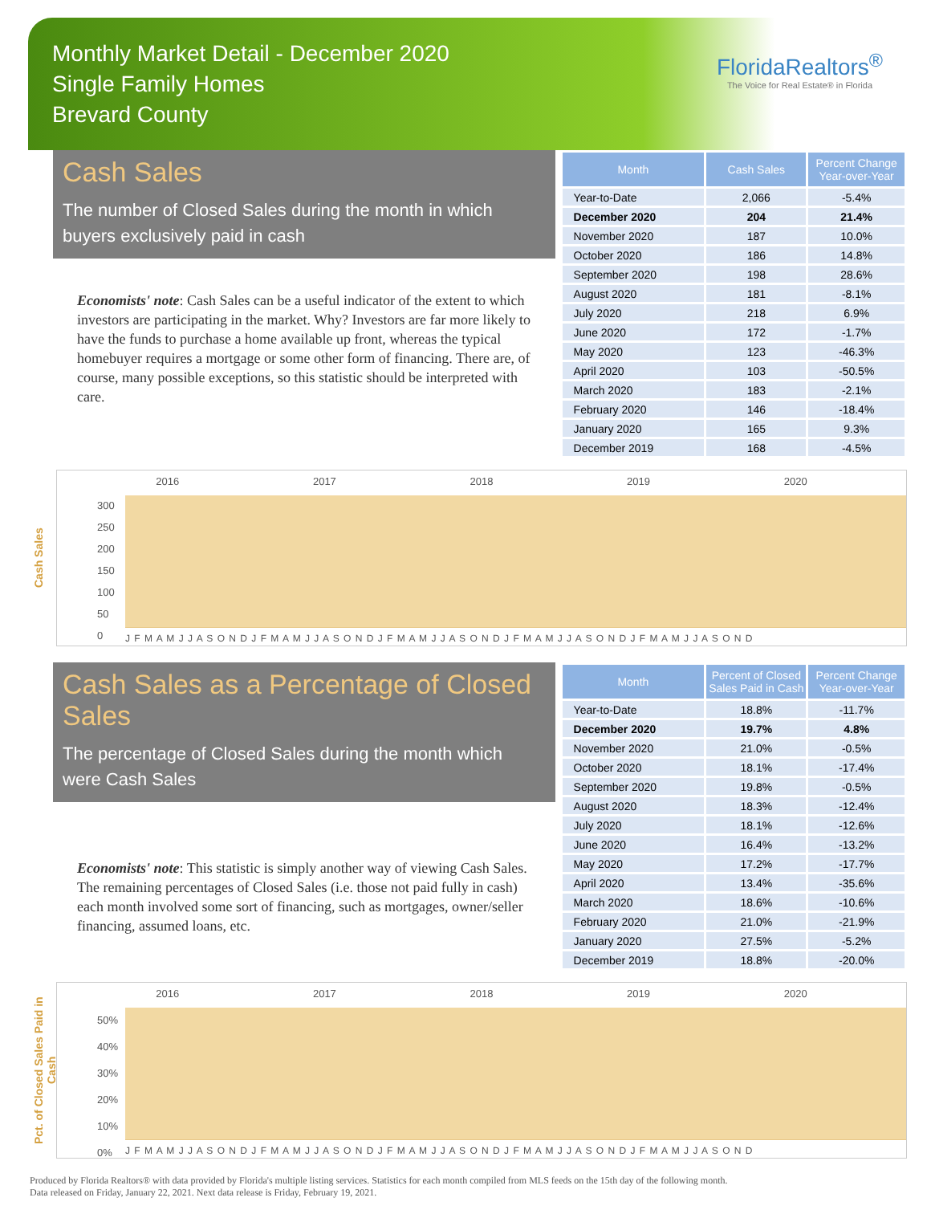Monthly Market Detail - December 2020
Single Family Homes
Brevard County
FloridaRealtors<sup>®</sup>
The Voice for Real Estate® in Florida
Cash Sales
The number of Closed Sales during the month in which buyers exclusively paid in cash
Economists' note: Cash Sales can be a useful indicator of the extent to which investors are participating in the market. Why? Investors are far more likely to have the funds to purchase a home available up front, whereas the typical homebuyer requires a mortgage or some other form of financing. There are, of course, many possible exceptions, so this statistic should be interpreted with care.
| Month | Cash Sales | Percent Change Year-over-Year |
| --- | --- | --- |
| Year-to-Date | 2,066 | -5.4% |
| December 2020 | 204 | 21.4% |
| November 2020 | 187 | 10.0% |
| October 2020 | 186 | 14.8% |
| September 2020 | 198 | 28.6% |
| August 2020 | 181 | -8.1% |
| July 2020 | 218 | 6.9% |
| June 2020 | 172 | -1.7% |
| May 2020 | 123 | -46.3% |
| April 2020 | 103 | -50.5% |
| March 2020 | 183 | -2.1% |
| February 2020 | 146 | -18.4% |
| January 2020 | 165 | 9.3% |
| December 2019 | 168 | -4.5% |
Cash Sales
2016 2017 2018 2019 2020
300
250
200
150
100
50
0
J F M A M J J A S O N D J F M A M J J A S O N D J F M A M J J A S O N D J F M A M J J A S O N D J F M A M J J A S O N D
Cash Sales as a Percentage of Closed Sales
The percentage of Closed Sales during the month which were Cash Sales
Economists' note: This statistic is simply another way of viewing Cash Sales. The remaining percentages of Closed Sales (i.e. those not paid fully in cash) each month involved some sort of financing, such as mortgages, owner/seller financing, assumed loans, etc.
| Month | Percent of Closed Sales Paid in Cash | Percent Change Year-over-Year |
| --- | --- | --- |
| Year-to-Date | 18.8% | -11.7% |
| December 2020 | 19.7% | 4.8% |
| November 2020 | 21.0% | -0.5% |
| October 2020 | 18.1% | -17.4% |
| September 2020 | 19.8% | -0.5% |
| August 2020 | 18.3% | -12.4% |
| July 2020 | 18.1% | -12.6% |
| June 2020 | 16.4% | -13.2% |
| May 2020 | 17.2% | -17.7% |
| April 2020 | 13.4% | -35.6% |
| March 2020 | 18.6% | -10.6% |
| February 2020 | 21.0% | -21.9% |
| January 2020 | 27.5% | -5.2% |
| December 2019 | 18.8% | -20.0% |
Pct. of Closed Sales Paid in Cash
2016 2017 2018 2019 2020
50%
40%
30%
20%
10%
0%
J F M A M J J A S O N D J F M A M J J A S O N D J F M A M J J A S O N D J F M A M J J A S O N D J F M A M J J A S O N D
Produced by Florida Realtors® with data provided by Florida's multiple listing services. Statistics for each month compiled from MLS feeds on the 15th day of the following month.
Data released on Friday, January 22, 2021. Next data release is Friday, February 19, 2021.